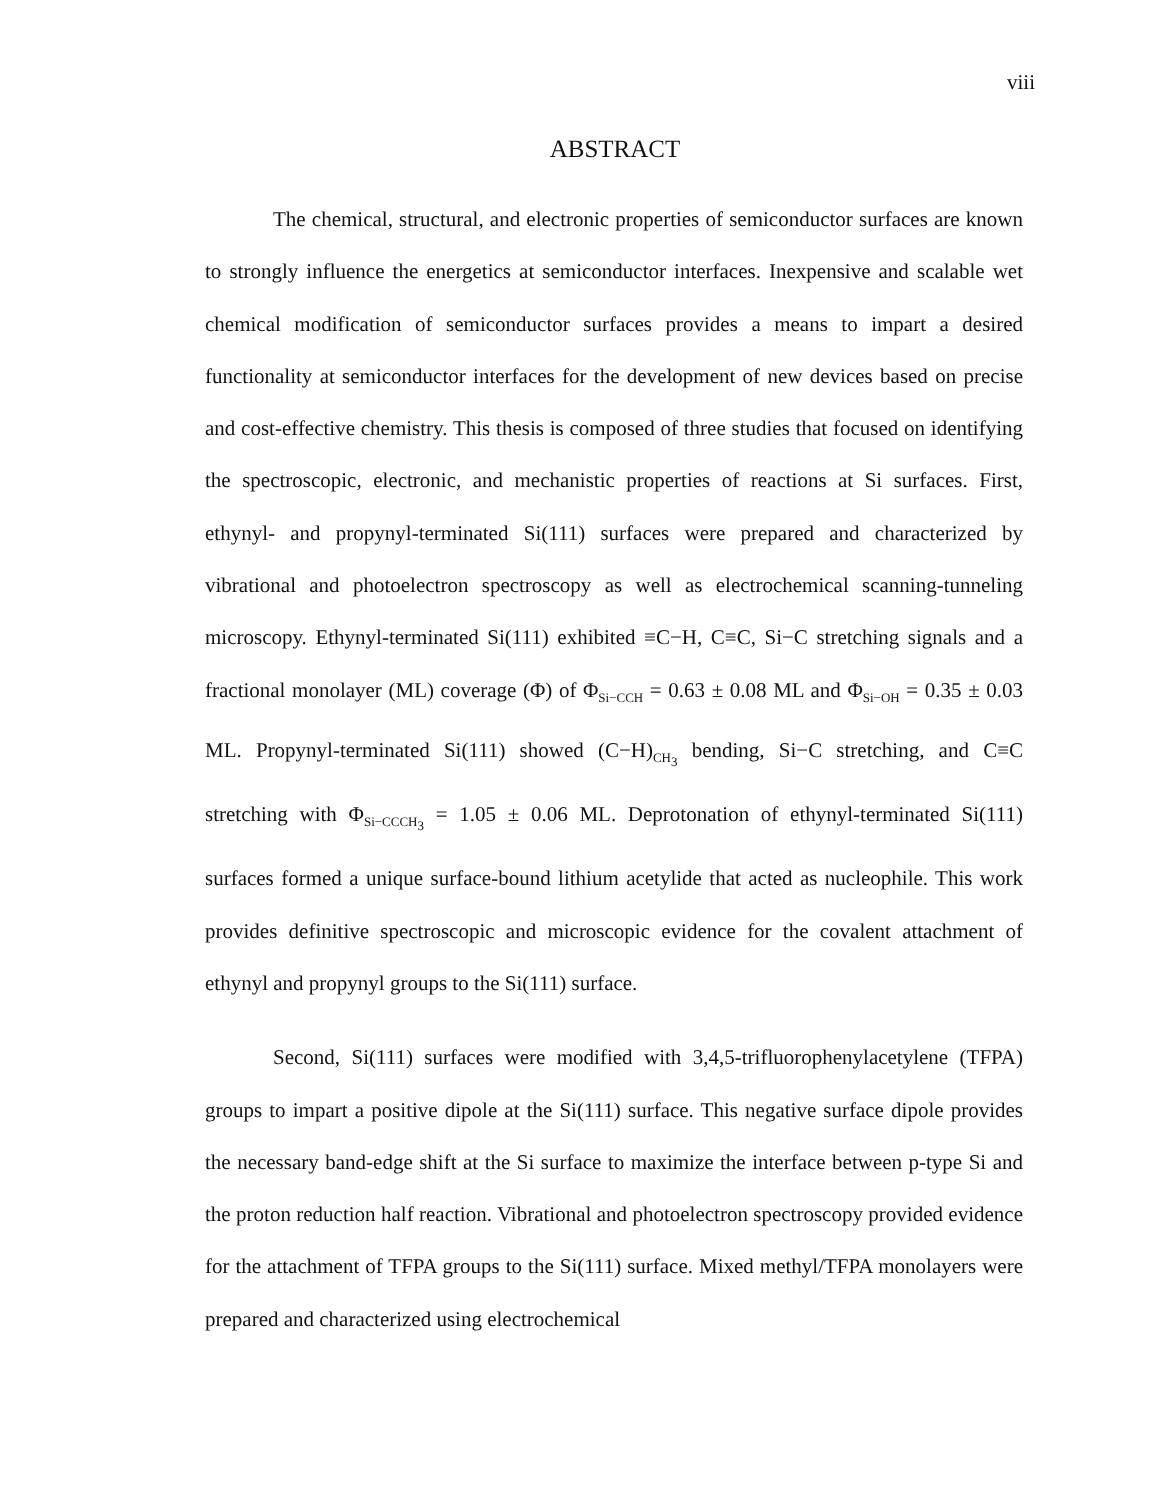viii
ABSTRACT
The chemical, structural, and electronic properties of semiconductor surfaces are known to strongly influence the energetics at semiconductor interfaces. Inexpensive and scalable wet chemical modification of semiconductor surfaces provides a means to impart a desired functionality at semiconductor interfaces for the development of new devices based on precise and cost-effective chemistry. This thesis is composed of three studies that focused on identifying the spectroscopic, electronic, and mechanistic properties of reactions at Si surfaces. First, ethynyl- and propynyl-terminated Si(111) surfaces were prepared and characterized by vibrational and photoelectron spectroscopy as well as electrochemical scanning-tunneling microscopy. Ethynyl-terminated Si(111) exhibited ≡C−H, C≡C, Si−C stretching signals and a fractional monolayer (ML) coverage (Φ) of Φ<sub>Si−CCH</sub> = 0.63 ± 0.08 ML and Φ<sub>Si−OH</sub> = 0.35 ± 0.03 ML. Propynyl-terminated Si(111) showed (C−H)<sub>CH<sub>3</sub></sub> bending, Si−C stretching, and C≡C stretching with Φ<sub>Si−CCCH<sub>3</sub></sub> = 1.05 ± 0.06 ML. Deprotonation of ethynyl-terminated Si(111) surfaces formed a unique surface-bound lithium acetylide that acted as nucleophile. This work provides definitive spectroscopic and microscopic evidence for the covalent attachment of ethynyl and propynyl groups to the Si(111) surface.
Second, Si(111) surfaces were modified with 3,4,5-trifluorophenylacetylene (TFPA) groups to impart a positive dipole at the Si(111) surface. This negative surface dipole provides the necessary band-edge shift at the Si surface to maximize the interface between p-type Si and the proton reduction half reaction. Vibrational and photoelectron spectroscopy provided evidence for the attachment of TFPA groups to the Si(111) surface. Mixed methyl/TFPA monolayers were prepared and characterized using electrochemical